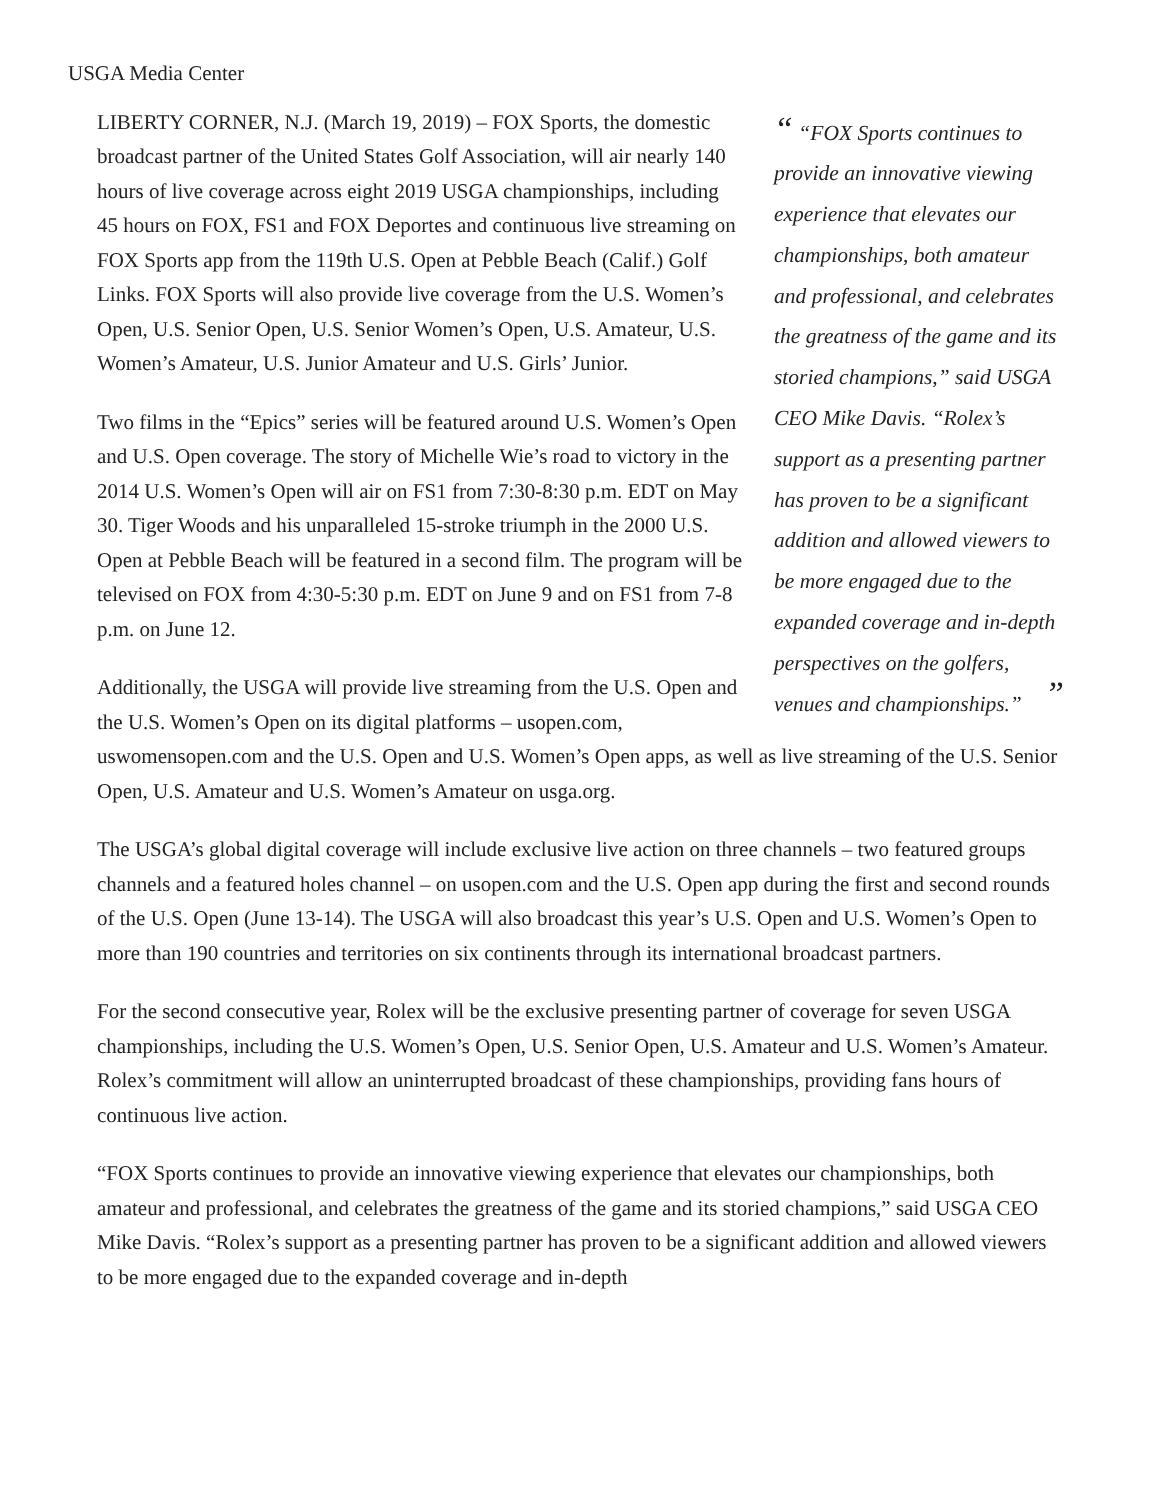USGA Media Center
“ “FOX Sports continues to provide an innovative viewing experience that elevates our championships, both amateur and professional, and celebrates the greatness of the game and its storied champions,” said USGA CEO Mike Davis. “Rolex’s support as a presenting partner has proven to be a significant addition and allowed viewers to be more engaged due to the expanded coverage and in-depth perspectives on the golfers, venues and championships.” ”
LIBERTY CORNER, N.J. (March 19, 2019) – FOX Sports, the domestic broadcast partner of the United States Golf Association, will air nearly 140 hours of live coverage across eight 2019 USGA championships, including 45 hours on FOX, FS1 and FOX Deportes and continuous live streaming on FOX Sports app from the 119th U.S. Open at Pebble Beach (Calif.) Golf Links. FOX Sports will also provide live coverage from the U.S. Women’s Open, U.S. Senior Open, U.S. Senior Women’s Open, U.S. Amateur, U.S. Women’s Amateur, U.S. Junior Amateur and U.S. Girls’ Junior.
Two films in the “Epics” series will be featured around U.S. Women’s Open and U.S. Open coverage. The story of Michelle Wie’s road to victory in the 2014 U.S. Women’s Open will air on FS1 from 7:30-8:30 p.m. EDT on May 30. Tiger Woods and his unparalleled 15-stroke triumph in the 2000 U.S. Open at Pebble Beach will be featured in a second film. The program will be televised on FOX from 4:30-5:30 p.m. EDT on June 9 and on FS1 from 7-8 p.m. on June 12.
Additionally, the USGA will provide live streaming from the U.S. Open and the U.S. Women’s Open on its digital platforms – usopen.com, uswomensopen.com and the U.S. Open and U.S. Women’s Open apps, as well as live streaming of the U.S. Senior Open, U.S. Amateur and U.S. Women’s Amateur on usga.org.
The USGA’s global digital coverage will include exclusive live action on three channels – two featured groups channels and a featured holes channel – on usopen.com and the U.S. Open app during the first and second rounds of the U.S. Open (June 13-14). The USGA will also broadcast this year’s U.S. Open and U.S. Women’s Open to more than 190 countries and territories on six continents through its international broadcast partners.
For the second consecutive year, Rolex will be the exclusive presenting partner of coverage for seven USGA championships, including the U.S. Women’s Open, U.S. Senior Open, U.S. Amateur and U.S. Women’s Amateur. Rolex’s commitment will allow an uninterrupted broadcast of these championships, providing fans hours of continuous live action.
“FOX Sports continues to provide an innovative viewing experience that elevates our championships, both amateur and professional, and celebrates the greatness of the game and its storied champions,” said USGA CEO Mike Davis. “Rolex’s support as a presenting partner has proven to be a significant addition and allowed viewers to be more engaged due to the expanded coverage and in-depth